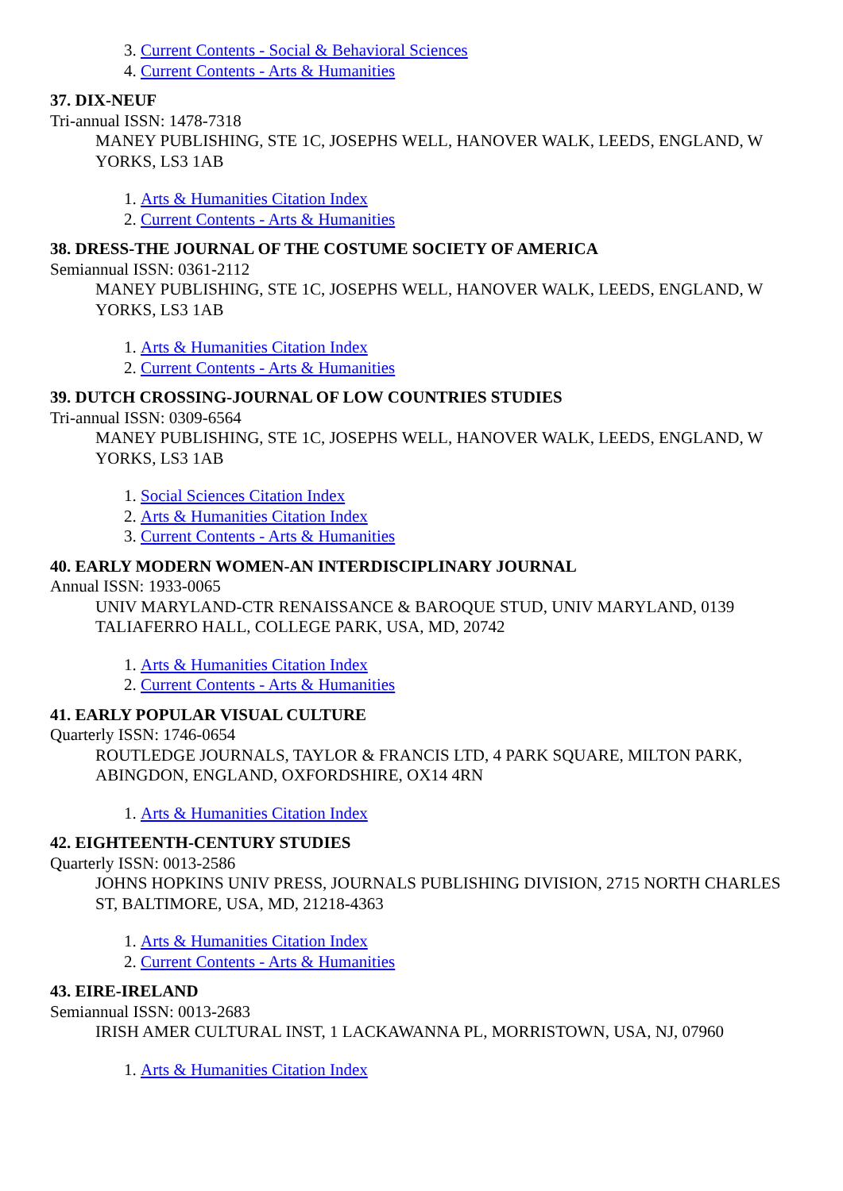3. Current Contents - Social & Behavioral Sciences
4. Current Contents - Arts & Humanities
37. DIX-NEUF
Tri-annual ISSN: 1478-7318
MANEY PUBLISHING, STE 1C, JOSEPHS WELL, HANOVER WALK, LEEDS, ENGLAND, W YORKS, LS3 1AB
1. Arts & Humanities Citation Index
2. Current Contents - Arts & Humanities
38. DRESS-THE JOURNAL OF THE COSTUME SOCIETY OF AMERICA
Semiannual ISSN: 0361-2112
MANEY PUBLISHING, STE 1C, JOSEPHS WELL, HANOVER WALK, LEEDS, ENGLAND, W YORKS, LS3 1AB
1. Arts & Humanities Citation Index
2. Current Contents - Arts & Humanities
39. DUTCH CROSSING-JOURNAL OF LOW COUNTRIES STUDIES
Tri-annual ISSN: 0309-6564
MANEY PUBLISHING, STE 1C, JOSEPHS WELL, HANOVER WALK, LEEDS, ENGLAND, W YORKS, LS3 1AB
1. Social Sciences Citation Index
2. Arts & Humanities Citation Index
3. Current Contents - Arts & Humanities
40. EARLY MODERN WOMEN-AN INTERDISCIPLINARY JOURNAL
Annual ISSN: 1933-0065
UNIV MARYLAND-CTR RENAISSANCE & BAROQUE STUD, UNIV MARYLAND, 0139 TALIAFERRO HALL, COLLEGE PARK, USA, MD, 20742
1. Arts & Humanities Citation Index
2. Current Contents - Arts & Humanities
41. EARLY POPULAR VISUAL CULTURE
Quarterly ISSN: 1746-0654
ROUTLEDGE JOURNALS, TAYLOR & FRANCIS LTD, 4 PARK SQUARE, MILTON PARK, ABINGDON, ENGLAND, OXFORDSHIRE, OX14 4RN
1. Arts & Humanities Citation Index
42. EIGHTEENTH-CENTURY STUDIES
Quarterly ISSN: 0013-2586
JOHNS HOPKINS UNIV PRESS, JOURNALS PUBLISHING DIVISION, 2715 NORTH CHARLES ST, BALTIMORE, USA, MD, 21218-4363
1. Arts & Humanities Citation Index
2. Current Contents - Arts & Humanities
43. EIRE-IRELAND
Semiannual ISSN: 0013-2683
IRISH AMER CULTURAL INST, 1 LACKAWANNA PL, MORRISTOWN, USA, NJ, 07960
1. Arts & Humanities Citation Index